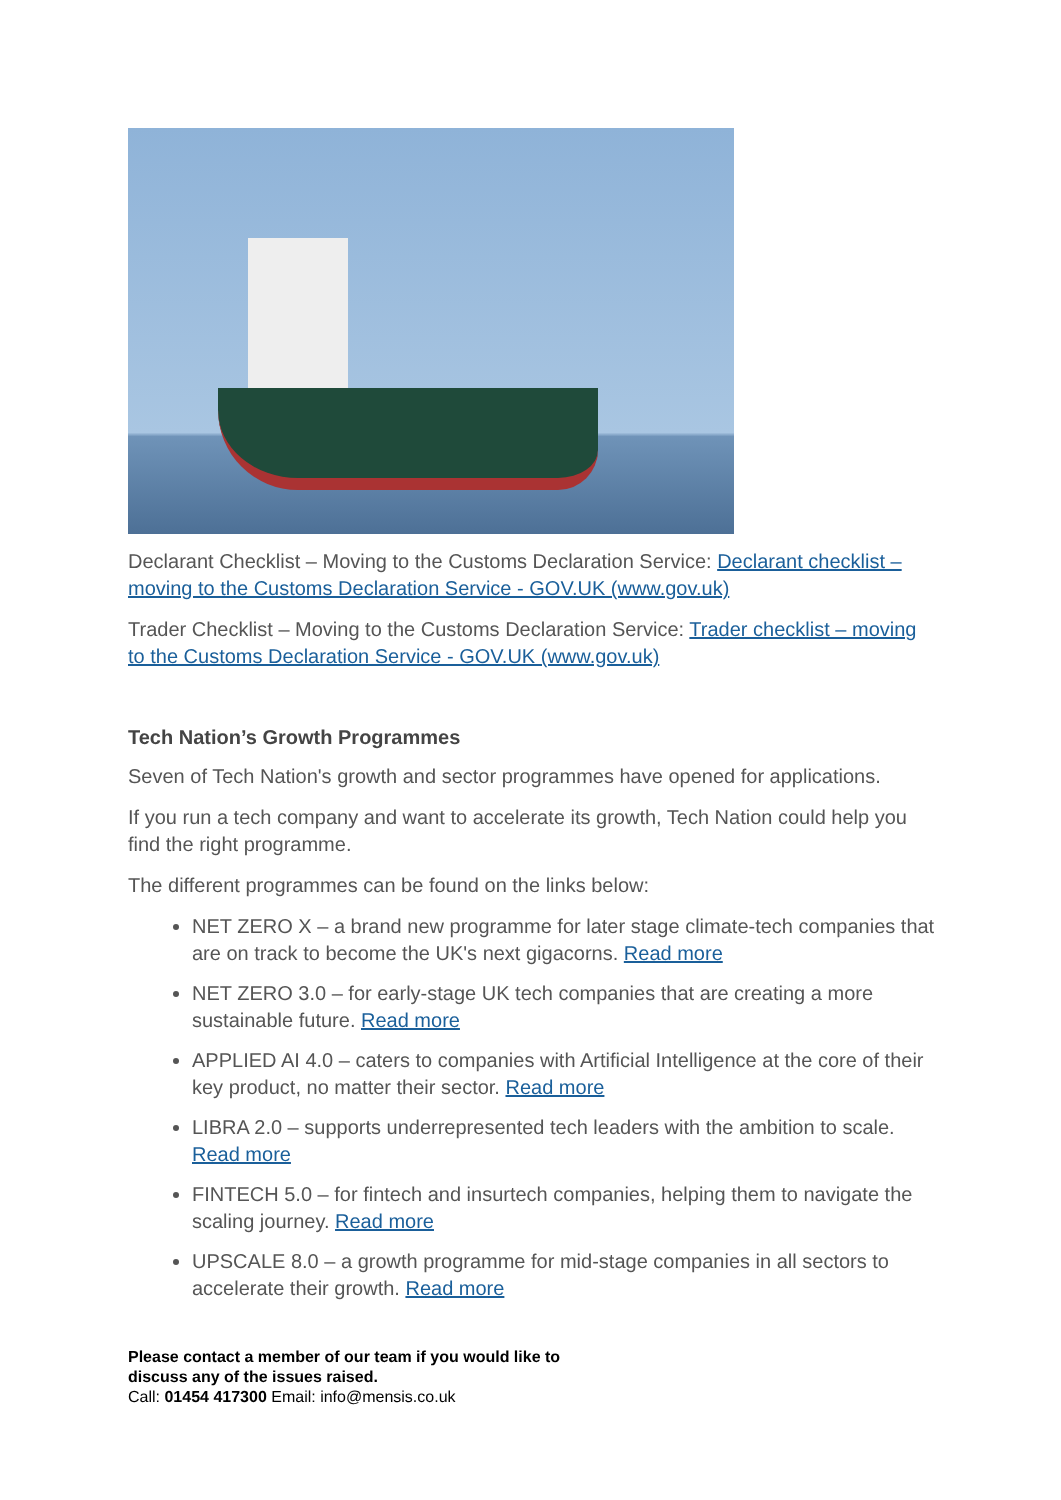Declarant Checklist – Moving to the Customs Declaration Service: Declarant checklist – moving to the Customs Declaration Service - GOV.UK (www.gov.uk)
Trader Checklist – Moving to the Customs Declaration Service: Trader checklist – moving to the Customs Declaration Service - GOV.UK (www.gov.uk)
Tech Nation’s Growth Programmes
Seven of Tech Nation's growth and sector programmes have opened for applications.
If you run a tech company and want to accelerate its growth, Tech Nation could help you find the right programme.
The different programmes can be found on the links below:
NET ZERO X – a brand new programme for later stage climate-tech companies that are on track to become the UK's next gigacorns. Read more
NET ZERO 3.0 – for early-stage UK tech companies that are creating a more sustainable future. Read more
APPLIED AI 4.0 – caters to companies with Artificial Intelligence at the core of their key product, no matter their sector. Read more
LIBRA 2.0 – supports underrepresented tech leaders with the ambition to scale. Read more
FINTECH 5.0 – for fintech and insurtech companies, helping them to navigate the scaling journey. Read more
UPSCALE 8.0 – a growth programme for mid-stage companies in all sectors to accelerate their growth. Read more
Please contact a member of our team if you would like to
discuss any of the issues raised.
Call: 01454 417300 Email: info@mensis.co.uk